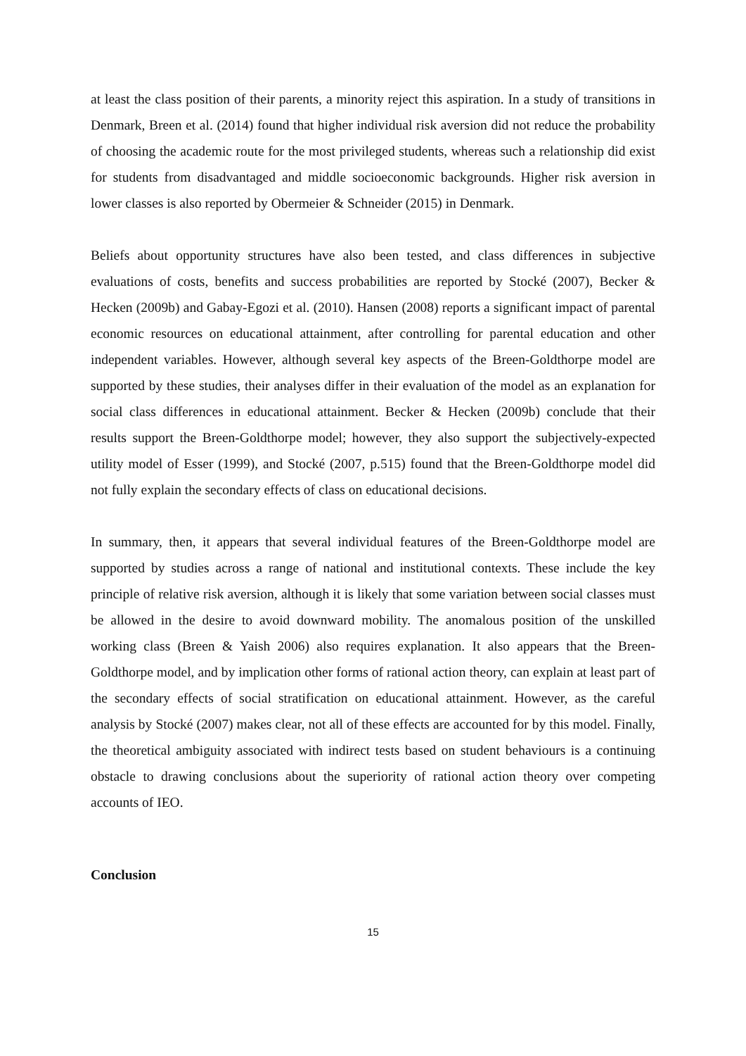at least the class position of their parents, a minority reject this aspiration. In a study of transitions in Denmark, Breen et al. (2014) found that higher individual risk aversion did not reduce the probability of choosing the academic route for the most privileged students, whereas such a relationship did exist for students from disadvantaged and middle socioeconomic backgrounds. Higher risk aversion in lower classes is also reported by Obermeier & Schneider (2015) in Denmark.
Beliefs about opportunity structures have also been tested, and class differences in subjective evaluations of costs, benefits and success probabilities are reported by Stocké (2007), Becker & Hecken (2009b) and Gabay-Egozi et al. (2010). Hansen (2008) reports a significant impact of parental economic resources on educational attainment, after controlling for parental education and other independent variables. However, although several key aspects of the Breen-Goldthorpe model are supported by these studies, their analyses differ in their evaluation of the model as an explanation for social class differences in educational attainment. Becker & Hecken (2009b) conclude that their results support the Breen-Goldthorpe model; however, they also support the subjectively-expected utility model of Esser (1999), and Stocké (2007, p.515) found that the Breen-Goldthorpe model did not fully explain the secondary effects of class on educational decisions.
In summary, then, it appears that several individual features of the Breen-Goldthorpe model are supported by studies across a range of national and institutional contexts. These include the key principle of relative risk aversion, although it is likely that some variation between social classes must be allowed in the desire to avoid downward mobility. The anomalous position of the unskilled working class (Breen & Yaish 2006) also requires explanation. It also appears that the Breen-Goldthorpe model, and by implication other forms of rational action theory, can explain at least part of the secondary effects of social stratification on educational attainment. However, as the careful analysis by Stocké (2007) makes clear, not all of these effects are accounted for by this model. Finally, the theoretical ambiguity associated with indirect tests based on student behaviours is a continuing obstacle to drawing conclusions about the superiority of rational action theory over competing accounts of IEO.
Conclusion
15